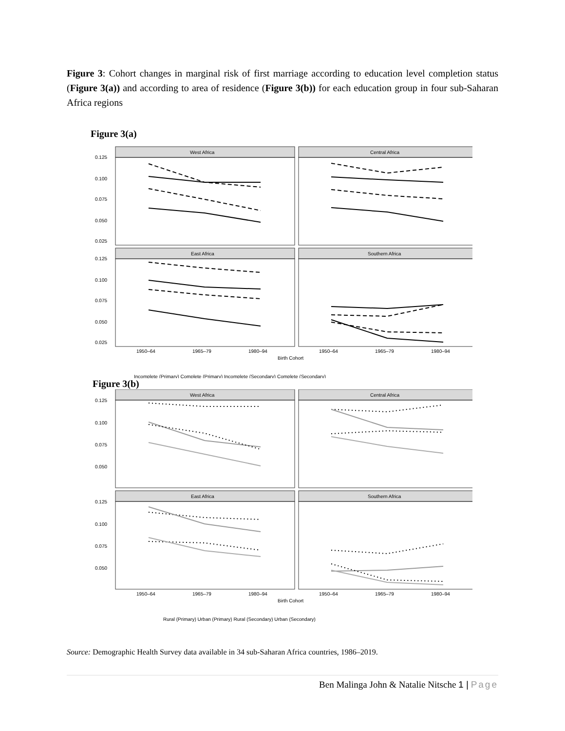Figure 3: Cohort changes in marginal risk of first marriage according to education level completion status (Figure 3(a)) and according to area of residence (Figure 3(b)) for each education group in four sub-Saharan Africa regions
Figure 3(a)
West Africa
Central Africa
East Africa
Southern Africa
0.125
0.100
0.075
0.050
0.025
0.125
0.100
0.075
0.050
0.025
1950–64
1965–79
1980–94
1950–64
1965–79
1980–94
Birth Cohort
Incomplete (Primary) Complete (Primary) Incomplete (Secondary) Complete (Secondary)
Figure 3(b)
West Africa
Central Africa
East Africa
Southern Africa
0.125
0.100
0.075
0.050
0.125
0.100
0.075
0.050
1950–64
1965–79
1980–94
1950–64
1965–79
1980–94
Birth Cohort
Rural (Primary) Urban (Primary) Rural (Secondary) Urban (Secondary)
Source: Demographic Health Survey data available in 34 sub-Saharan Africa countries, 1986–2019.
Ben Malinga John & Natalie Nitsche 1 | Page